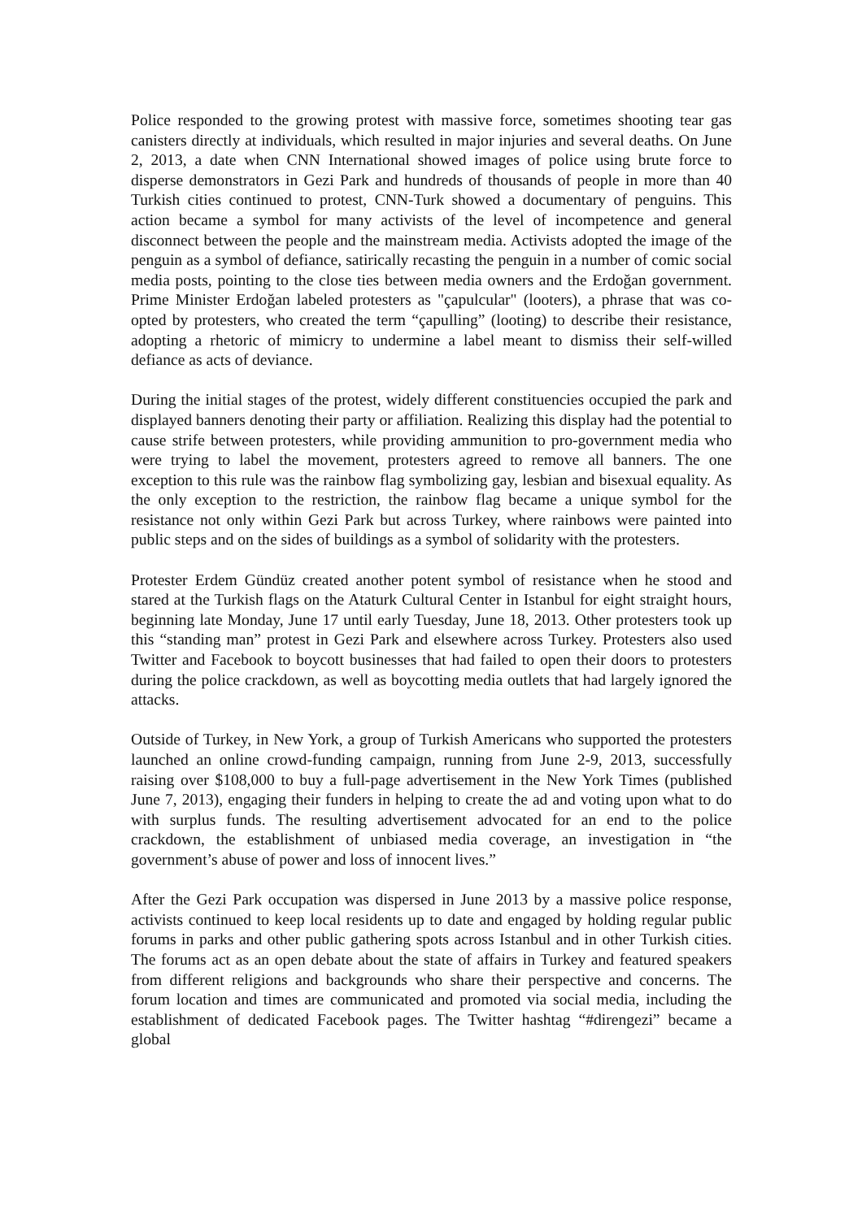Police responded to the growing protest with massive force, sometimes shooting tear gas canisters directly at individuals, which resulted in major injuries and several deaths. On June 2, 2013, a date when CNN International showed images of police using brute force to disperse demonstrators in Gezi Park and hundreds of thousands of people in more than 40 Turkish cities continued to protest, CNN-Turk showed a documentary of penguins. This action became a symbol for many activists of the level of incompetence and general disconnect between the people and the mainstream media. Activists adopted the image of the penguin as a symbol of defiance, satirically recasting the penguin in a number of comic social media posts, pointing to the close ties between media owners and the Erdoğan government. Prime Minister Erdoğan labeled protesters as "çapulcular" (looters), a phrase that was co-opted by protesters, who created the term “çapulling” (looting) to describe their resistance, adopting a rhetoric of mimicry to undermine a label meant to dismiss their self-willed defiance as acts of deviance.
During the initial stages of the protest, widely different constituencies occupied the park and displayed banners denoting their party or affiliation. Realizing this display had the potential to cause strife between protesters, while providing ammunition to pro-government media who were trying to label the movement, protesters agreed to remove all banners. The one exception to this rule was the rainbow flag symbolizing gay, lesbian and bisexual equality. As the only exception to the restriction, the rainbow flag became a unique symbol for the resistance not only within Gezi Park but across Turkey, where rainbows were painted into public steps and on the sides of buildings as a symbol of solidarity with the protesters.
Protester Erdem Gündüz created another potent symbol of resistance when he stood and stared at the Turkish flags on the Ataturk Cultural Center in Istanbul for eight straight hours, beginning late Monday, June 17 until early Tuesday, June 18, 2013. Other protesters took up this “standing man” protest in Gezi Park and elsewhere across Turkey. Protesters also used Twitter and Facebook to boycott businesses that had failed to open their doors to protesters during the police crackdown, as well as boycotting media outlets that had largely ignored the attacks.
Outside of Turkey, in New York, a group of Turkish Americans who supported the protesters launched an online crowd-funding campaign, running from June 2-9, 2013, successfully raising over $108,000 to buy a full-page advertisement in the New York Times (published June 7, 2013), engaging their funders in helping to create the ad and voting upon what to do with surplus funds. The resulting advertisement advocated for an end to the police crackdown, the establishment of unbiased media coverage, an investigation in “the government’s abuse of power and loss of innocent lives.”
After the Gezi Park occupation was dispersed in June 2013 by a massive police response, activists continued to keep local residents up to date and engaged by holding regular public forums in parks and other public gathering spots across Istanbul and in other Turkish cities. The forums act as an open debate about the state of affairs in Turkey and featured speakers from different religions and backgrounds who share their perspective and concerns. The forum location and times are communicated and promoted via social media, including the establishment of dedicated Facebook pages. The Twitter hashtag “#direngezi” became a global